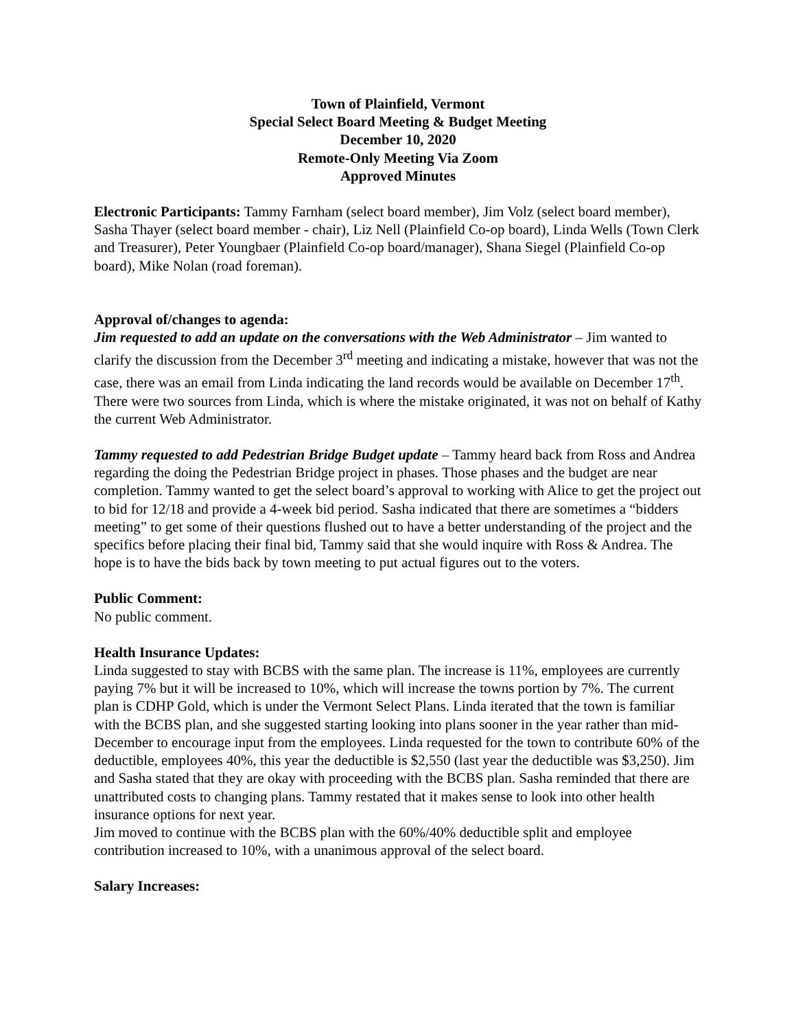Town of Plainfield, Vermont
Special Select Board Meeting & Budget Meeting
December 10, 2020
Remote-Only Meeting Via Zoom
Approved Minutes
Electronic Participants: Tammy Farnham (select board member), Jim Volz (select board member), Sasha Thayer (select board member - chair), Liz Nell (Plainfield Co-op board), Linda Wells (Town Clerk and Treasurer), Peter Youngbaer (Plainfield Co-op board/manager), Shana Siegel (Plainfield Co-op board), Mike Nolan (road foreman).
Approval of/changes to agenda:
Jim requested to add an update on the conversations with the Web Administrator – Jim wanted to clarify the discussion from the December 3<sup>rd</sup> meeting and indicating a mistake, however that was not the case, there was an email from Linda indicating the land records would be available on December 17<sup>th</sup>. There were two sources from Linda, which is where the mistake originated, it was not on behalf of Kathy the current Web Administrator.
Tammy requested to add Pedestrian Bridge Budget update – Tammy heard back from Ross and Andrea regarding the doing the Pedestrian Bridge project in phases. Those phases and the budget are near completion. Tammy wanted to get the select board’s approval to working with Alice to get the project out to bid for 12/18 and provide a 4-week bid period. Sasha indicated that there are sometimes a “bidders meeting” to get some of their questions flushed out to have a better understanding of the project and the specifics before placing their final bid, Tammy said that she would inquire with Ross & Andrea. The hope is to have the bids back by town meeting to put actual figures out to the voters.
Public Comment:
No public comment.
Health Insurance Updates:
Linda suggested to stay with BCBS with the same plan. The increase is 11%, employees are currently paying 7% but it will be increased to 10%, which will increase the towns portion by 7%. The current plan is CDHP Gold, which is under the Vermont Select Plans. Linda iterated that the town is familiar with the BCBS plan, and she suggested starting looking into plans sooner in the year rather than mid-December to encourage input from the employees. Linda requested for the town to contribute 60% of the deductible, employees 40%, this year the deductible is $2,550 (last year the deductible was $3,250). Jim and Sasha stated that they are okay with proceeding with the BCBS plan. Sasha reminded that there are unattributed costs to changing plans. Tammy restated that it makes sense to look into other health insurance options for next year.
Jim moved to continue with the BCBS plan with the 60%/40% deductible split and employee contribution increased to 10%, with a unanimous approval of the select board.
Salary Increases: